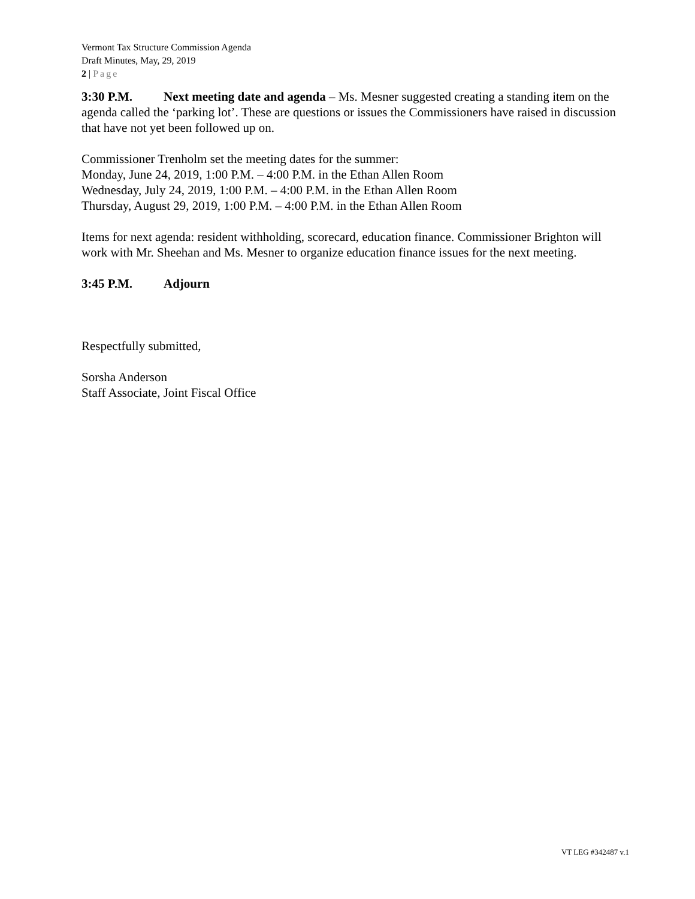Vermont Tax Structure Commission Agenda
Draft Minutes, May, 29, 2019
2 | Page
3:30 P.M. Next meeting date and agenda – Ms. Mesner suggested creating a standing item on the agenda called the ‘parking lot’. These are questions or issues the Commissioners have raised in discussion that have not yet been followed up on.
Commissioner Trenholm set the meeting dates for the summer:
Monday, June 24, 2019, 1:00 P.M. – 4:00 P.M. in the Ethan Allen Room
Wednesday, July 24, 2019, 1:00 P.M. – 4:00 P.M. in the Ethan Allen Room
Thursday, August 29, 2019, 1:00 P.M. – 4:00 P.M. in the Ethan Allen Room
Items for next agenda: resident withholding, scorecard, education finance. Commissioner Brighton will work with Mr. Sheehan and Ms. Mesner to organize education finance issues for the next meeting.
3:45 P.M. Adjourn
Respectfully submitted,
Sorsha Anderson
Staff Associate, Joint Fiscal Office
VT LEG #342487 v.1